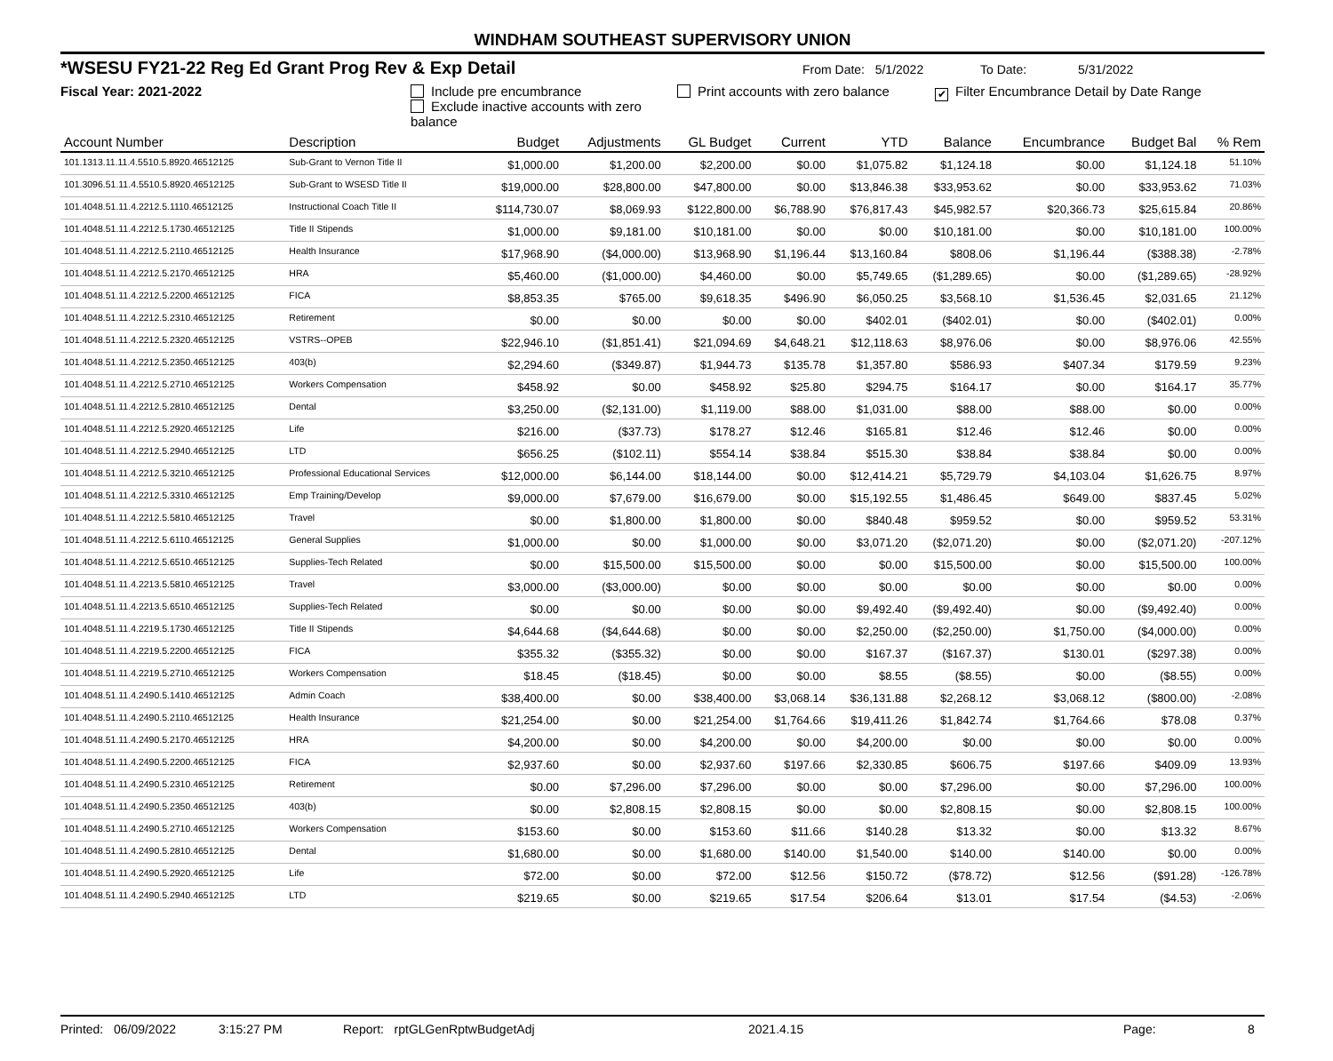WINDHAM SOUTHEAST SUPERVISORY UNION
*WSESU FY21-22 Reg Ed Grant Prog Rev & Exp Detail From Date: 5/1/2022 To Date: 5/31/2022
Fiscal Year: 2021-2022 Include pre encumbrance
Exclude inactive accounts with zero balance Print accounts with zero balance ✔ Filter Encumbrance Detail by Date Range
| Account Number | Description | Budget | Adjustments | GL Budget | Current | YTD | Balance | Encumbrance | Budget Bal | % Rem |
| --- | --- | --- | --- | --- | --- | --- | --- | --- | --- | --- |
| 101.1313.11.11.4.5510.5.8920.46512125 | Sub-Grant to Vernon Title II | $1,000.00 | $1,200.00 | $2,200.00 | $0.00 | $1,075.82 | $1,124.18 | $0.00 | $1,124.18 | 51.10% |
| 101.3096.51.11.4.5510.5.8920.46512125 | Sub-Grant to WSESD Title II | $19,000.00 | $28,800.00 | $47,800.00 | $0.00 | $13,846.38 | $33,953.62 | $0.00 | $33,953.62 | 71.03% |
| 101.4048.51.11.4.2212.5.1110.46512125 | Instructional Coach Title II | $114,730.07 | $8,069.93 | $122,800.00 | $6,788.90 | $76,817.43 | $45,982.57 | $20,366.73 | $25,615.84 | 20.86% |
| 101.4048.51.11.4.2212.5.1730.46512125 | Title II Stipends | $1,000.00 | $9,181.00 | $10,181.00 | $0.00 | $0.00 | $10,181.00 | $0.00 | $10,181.00 | 100.00% |
| 101.4048.51.11.4.2212.5.2110.46512125 | Health Insurance | $17,968.90 | ($4,000.00) | $13,968.90 | $1,196.44 | $13,160.84 | $808.06 | $1,196.44 | ($388.38) | -2.78% |
| 101.4048.51.11.4.2212.5.2170.46512125 | HRA | $5,460.00 | ($1,000.00) | $4,460.00 | $0.00 | $5,749.65 | ($1,289.65) | $0.00 | ($1,289.65) | -28.92% |
| 101.4048.51.11.4.2212.5.2200.46512125 | FICA | $8,853.35 | $765.00 | $9,618.35 | $496.90 | $6,050.25 | $3,568.10 | $1,536.45 | $2,031.65 | 21.12% |
| 101.4048.51.11.4.2212.5.2310.46512125 | Retirement | $0.00 | $0.00 | $0.00 | $0.00 | $402.01 | ($402.01) | $0.00 | ($402.01) | 0.00% |
| 101.4048.51.11.4.2212.5.2320.46512125 | VSTRS--OPEB | $22,946.10 | ($1,851.41) | $21,094.69 | $4,648.21 | $12,118.63 | $8,976.06 | $0.00 | $8,976.06 | 42.55% |
| 101.4048.51.11.4.2212.5.2350.46512125 | 403(b) | $2,294.60 | ($349.87) | $1,944.73 | $135.78 | $1,357.80 | $586.93 | $407.34 | $179.59 | 9.23% |
| 101.4048.51.11.4.2212.5.2710.46512125 | Workers Compensation | $458.92 | $0.00 | $458.92 | $25.80 | $294.75 | $164.17 | $0.00 | $164.17 | 35.77% |
| 101.4048.51.11.4.2212.5.2810.46512125 | Dental | $3,250.00 | ($2,131.00) | $1,119.00 | $88.00 | $1,031.00 | $88.00 | $88.00 | $0.00 | 0.00% |
| 101.4048.51.11.4.2212.5.2920.46512125 | Life | $216.00 | ($37.73) | $178.27 | $12.46 | $165.81 | $12.46 | $12.46 | $0.00 | 0.00% |
| 101.4048.51.11.4.2212.5.2940.46512125 | LTD | $656.25 | ($102.11) | $554.14 | $38.84 | $515.30 | $38.84 | $38.84 | $0.00 | 0.00% |
| 101.4048.51.11.4.2212.5.3210.46512125 | Professional Educational Services | $12,000.00 | $6,144.00 | $18,144.00 | $0.00 | $12,414.21 | $5,729.79 | $4,103.04 | $1,626.75 | 8.97% |
| 101.4048.51.11.4.2212.5.3310.46512125 | Emp Training/Develop | $9,000.00 | $7,679.00 | $16,679.00 | $0.00 | $15,192.55 | $1,486.45 | $649.00 | $837.45 | 5.02% |
| 101.4048.51.11.4.2212.5.5810.46512125 | Travel | $0.00 | $1,800.00 | $1,800.00 | $0.00 | $840.48 | $959.52 | $0.00 | $959.52 | 53.31% |
| 101.4048.51.11.4.2212.5.6110.46512125 | General Supplies | $1,000.00 | $0.00 | $1,000.00 | $0.00 | $3,071.20 | ($2,071.20) | $0.00 | ($2,071.20) | -207.12% |
| 101.4048.51.11.4.2212.5.6510.46512125 | Supplies-Tech Related | $0.00 | $15,500.00 | $15,500.00 | $0.00 | $0.00 | $15,500.00 | $0.00 | $15,500.00 | 100.00% |
| 101.4048.51.11.4.2213.5.5810.46512125 | Travel | $3,000.00 | ($3,000.00) | $0.00 | $0.00 | $0.00 | $0.00 | $0.00 | $0.00 | 0.00% |
| 101.4048.51.11.4.2213.5.6510.46512125 | Supplies-Tech Related | $0.00 | $0.00 | $0.00 | $0.00 | $9,492.40 | ($9,492.40) | $0.00 | ($9,492.40) | 0.00% |
| 101.4048.51.11.4.2219.5.1730.46512125 | Title II Stipends | $4,644.68 | ($4,644.68) | $0.00 | $0.00 | $2,250.00 | ($2,250.00) | $1,750.00 | ($4,000.00) | 0.00% |
| 101.4048.51.11.4.2219.5.2200.46512125 | FICA | $355.32 | ($355.32) | $0.00 | $0.00 | $167.37 | ($167.37) | $130.01 | ($297.38) | 0.00% |
| 101.4048.51.11.4.2219.5.2710.46512125 | Workers Compensation | $18.45 | ($18.45) | $0.00 | $0.00 | $8.55 | ($8.55) | $0.00 | ($8.55) | 0.00% |
| 101.4048.51.11.4.2490.5.1410.46512125 | Admin Coach | $38,400.00 | $0.00 | $38,400.00 | $3,068.14 | $36,131.88 | $2,268.12 | $3,068.12 | ($800.00) | -2.08% |
| 101.4048.51.11.4.2490.5.2110.46512125 | Health Insurance | $21,254.00 | $0.00 | $21,254.00 | $1,764.66 | $19,411.26 | $1,842.74 | $1,764.66 | $78.08 | 0.37% |
| 101.4048.51.11.4.2490.5.2170.46512125 | HRA | $4,200.00 | $0.00 | $4,200.00 | $0.00 | $4,200.00 | $0.00 | $0.00 | $0.00 | 0.00% |
| 101.4048.51.11.4.2490.5.2200.46512125 | FICA | $2,937.60 | $0.00 | $2,937.60 | $197.66 | $2,330.85 | $606.75 | $197.66 | $409.09 | 13.93% |
| 101.4048.51.11.4.2490.5.2310.46512125 | Retirement | $0.00 | $7,296.00 | $7,296.00 | $0.00 | $0.00 | $7,296.00 | $0.00 | $7,296.00 | 100.00% |
| 101.4048.51.11.4.2490.5.2350.46512125 | 403(b) | $0.00 | $2,808.15 | $2,808.15 | $0.00 | $0.00 | $2,808.15 | $0.00 | $2,808.15 | 100.00% |
| 101.4048.51.11.4.2490.5.2710.46512125 | Workers Compensation | $153.60 | $0.00 | $153.60 | $11.66 | $140.28 | $13.32 | $0.00 | $13.32 | 8.67% |
| 101.4048.51.11.4.2490.5.2810.46512125 | Dental | $1,680.00 | $0.00 | $1,680.00 | $140.00 | $1,540.00 | $140.00 | $140.00 | $0.00 | 0.00% |
| 101.4048.51.11.4.2490.5.2920.46512125 | Life | $72.00 | $0.00 | $72.00 | $12.56 | $150.72 | ($78.72) | $12.56 | ($91.28) | -126.78% |
| 101.4048.51.11.4.2490.5.2940.46512125 | LTD | $219.65 | $0.00 | $219.65 | $17.54 | $206.64 | $13.01 | $17.54 | ($4.53) | -2.06% |
Printed: 06/09/2022 3:15:27 PM Report: rptGLGenRptwBudgetAdj 2021.4.15 Page: 8